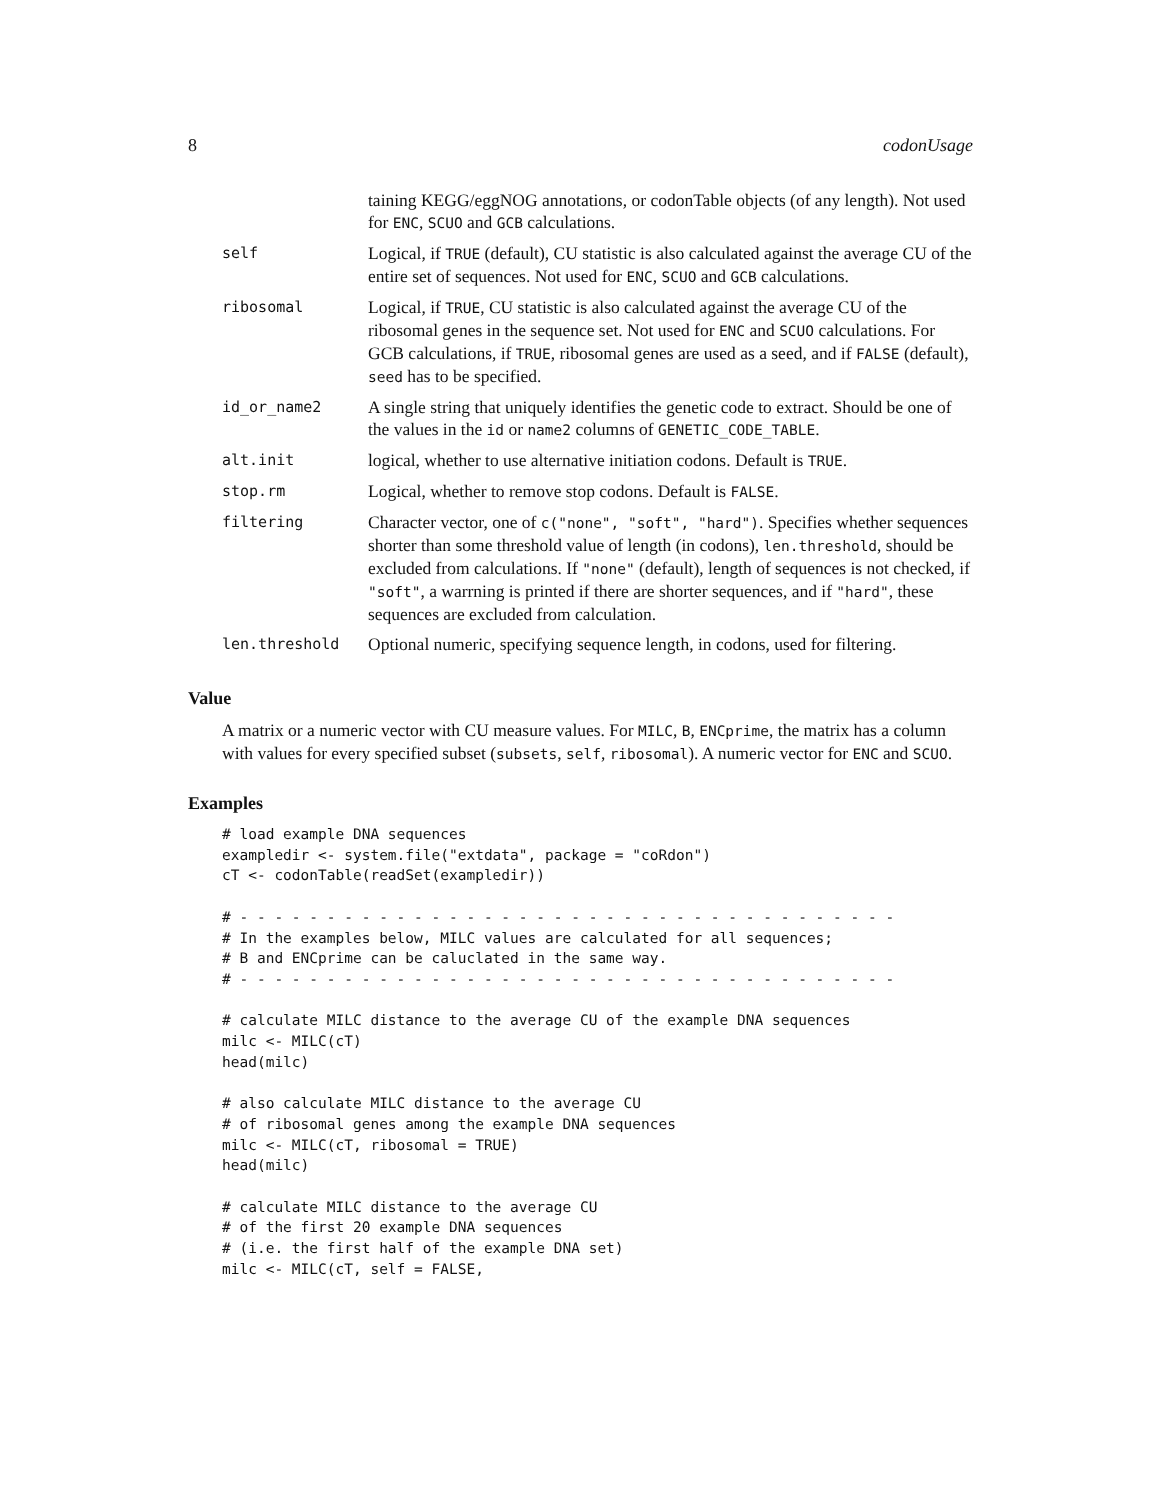8 codonUsage
| | taining KEGG/eggNOG annotations, or codonTable objects (of any length). Not used for ENC , SCUO and GCB calculations. |
| self | Logical, if TRUE (default), CU statistic is also calculated against the average CU of the entire set of sequences. Not used for ENC , SCUO and GCB calculations. |
| ribosomal | Logical, if TRUE , CU statistic is also calculated against the average CU of the ribosomal genes in the sequence set. Not used for ENC and SCUO calculations. For GCB calculations, if TRUE , ribosomal genes are used as a seed, and if FALSE (default), seed has to be specified. |
| id_or_name2 | A single string that uniquely identifies the genetic code to extract. Should be one of the values in the id or name2 columns of GENETIC_CODE_TABLE . |
| alt.init | logical, whether to use alternative initiation codons. Default is TRUE . |
| stop.rm | Logical, whether to remove stop codons. Default is FALSE . |
| filtering | Character vector, one of c("none", "soft", "hard") . Specifies whether sequences shorter than some threshold value of length (in codons), len.threshold , should be excluded from calculations. If "none" (default), length of sequences is not checked, if "soft" , a warrning is printed if there are shorter sequences, and if "hard" , these sequences are excluded from calculation. |
| len.threshold | Optional numeric, specifying sequence length, in codons, used for filtering. |
Value
A matrix or a numeric vector with CU measure values. For MILC, B, ENCprime, the matrix has a column with values for every specified subset (subsets, self, ribosomal). A numeric vector for ENC and SCUO.
Examples
# load example DNA sequences
exampledir <- system.file("extdata", package = "coRdon")
cT <- codonTable(readSet(exampledir))

# - - - - - - - - - - - - - - - - - - - - - - - - - - - - - - - - - - - - - -
# In the examples below, MILC values are calculated for all sequences;
# B and ENCprime can be caluclated in the same way.
# - - - - - - - - - - - - - - - - - - - - - - - - - - - - - - - - - - - - - -

# calculate MILC distance to the average CU of the example DNA sequences
milc <- MILC(cT)
head(milc)

# also calculate MILC distance to the average CU
# of ribosomal genes among the example DNA sequences
milc <- MILC(cT, ribosomal = TRUE)
head(milc)

# calculate MILC distance to the average CU
# of the first 20 example DNA sequences
# (i.e. the first half of the example DNA set)
milc <- MILC(cT, self = FALSE,